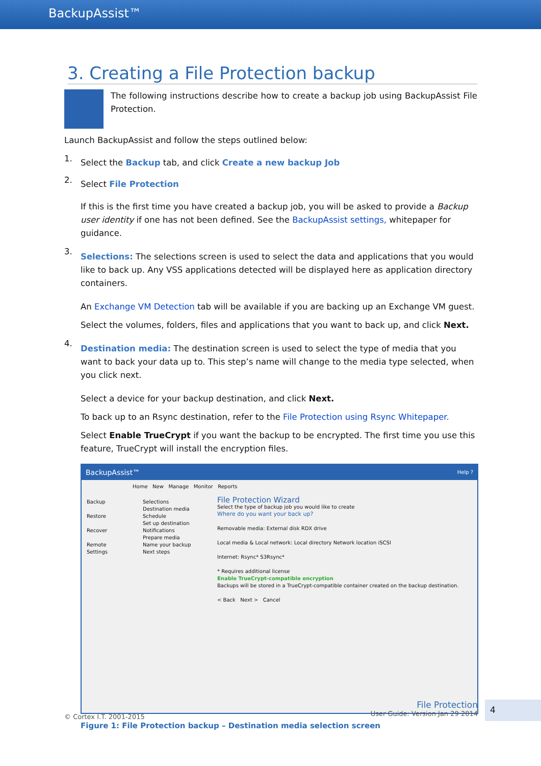BackupAssist™
3. Creating a File Protection backup
The following instructions describe how to create a backup job using BackupAssist File Protection.
Launch BackupAssist and follow the steps outlined below:
1.
Select the Backup tab, and click Create a new backup Job
2.
Select File Protection
If this is the first time you have created a backup job, you will be asked to provide a Backup user identity if one has not been defined. See the BackupAssist settings, whitepaper for guidance.
3.
Selections: The selections screen is used to select the data and applications that you would like to back up. Any VSS applications detected will be displayed here as application directory containers.
An Exchange VM Detection tab will be available if you are backing up an Exchange VM guest.
Select the volumes, folders, files and applications that you want to back up, and click Next.
4.
Destination media: The destination screen is used to select the type of media that you want to back your data up to. This step’s name will change to the media type selected, when you click next.
Select a device for your backup destination, and click Next.
To back up to an Rsync destination, refer to the File Protection using Rsync Whitepaper.
Select Enable TrueCrypt if you want the backup to be encrypted. The first time you use this feature, TrueCrypt will install the encryption files.
BackupAssist™ Help ?
Home New Manage Monitor Reports
Backup
Restore
Recover
Remote
Settings
Selections
Destination media
Schedule
Set up destination
Notifications
Prepare media
Name your backup
Next steps
File Protection Wizard
Select the type of backup job you would like to create
Where do you want your back up?
Removable media: External disk RDX drive
Local media & Local network: Local directory Network location iSCSI
Internet: Rsync* S3Rsync*
* Requires additional license
Enable TrueCrypt-compatible encryption
Backups will be stored in a TrueCrypt-compatible container created on the backup destination.
< Back Next > Cancel
Figure 1: File Protection backup – Destination media selection screen
© Cortex I.T. 2001-2015
File Protection
User Guide: Version Jan 29 2014
4